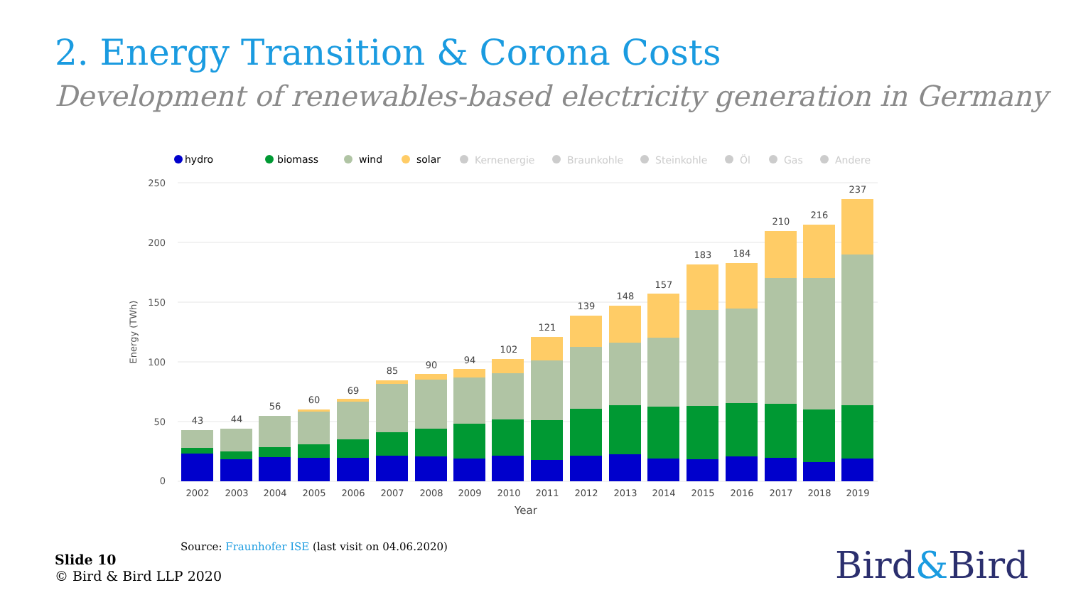2. Energy Transition & Corona Costs
Development of renewables-based electricity generation in Germany
hydro
biomass
wind
solar
Kernenergie
Braunkohle
Steinkohle
Öl
Gas
Andere
250
200
150
100
50
0
Energy (TWh)
43
44
56
60
69
85
90
94
102
121
139
148
157
183
184
210
216
237
2002
2003
2004
2005
2006
2007
2008
2009
2010
2011
2012
2013
2014
2015
2016
2017
2018
2019
Year
Source: Fraunhofer ISE (last visit on 04.06.2020)
Slide 10
© Bird & Bird LLP 2020
Bird&Bird